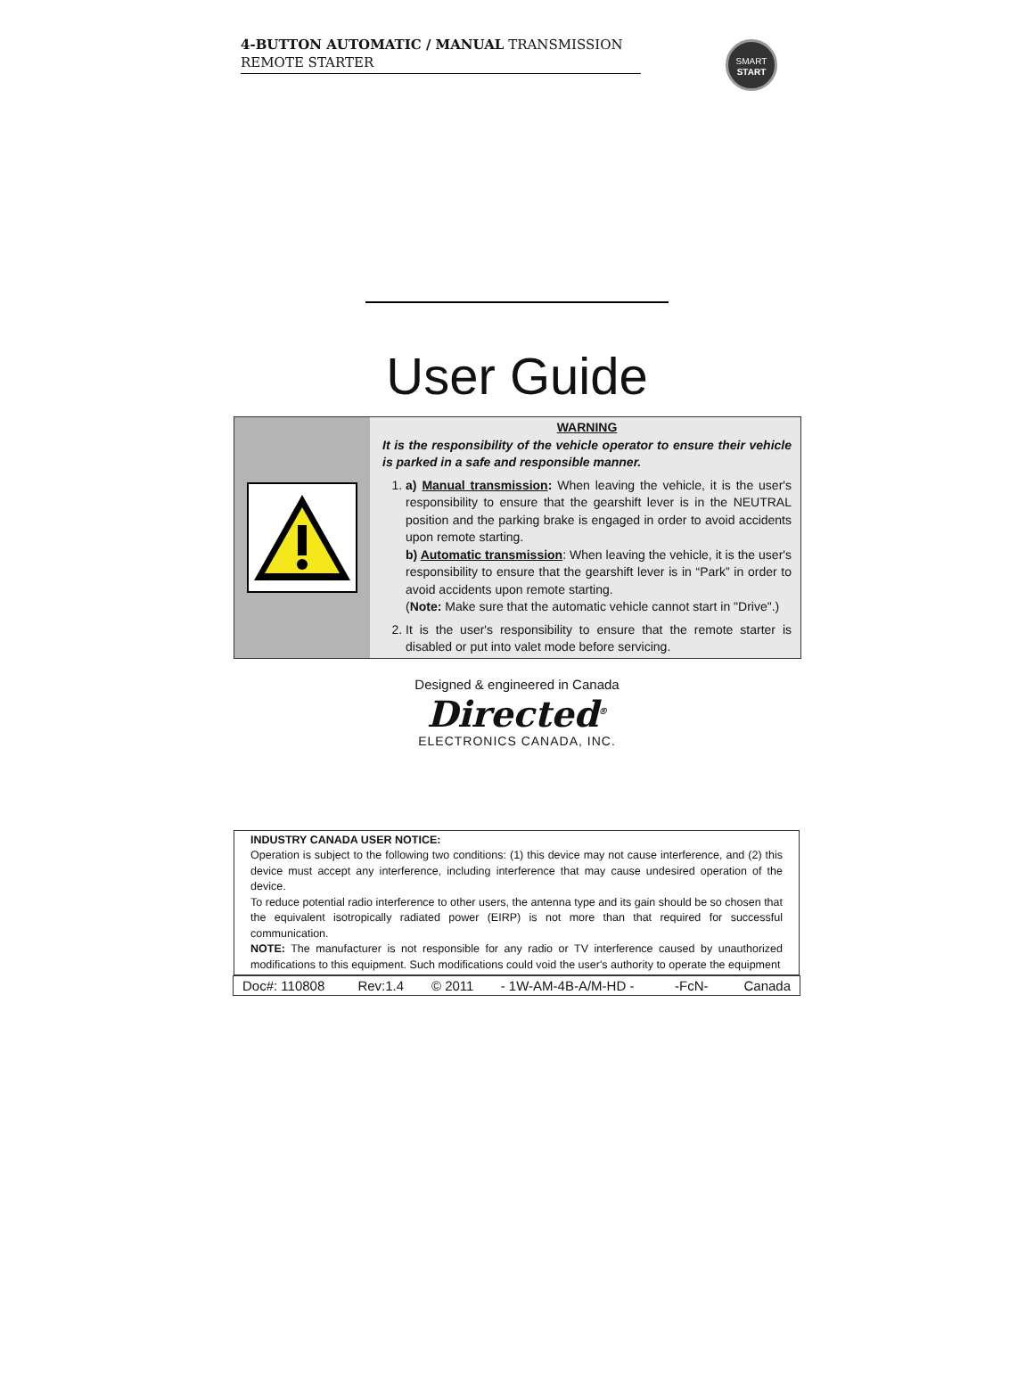4-BUTTON AUTOMATIC / MANUAL TRANSMISSION
REMOTE STARTER
SMART
START
User Guide
WARNING
It is the responsibility of the vehicle operator to ensure their vehicle is parked in a safe and responsible manner.
1. a) Manual transmission: When leaving the vehicle, it is the user's responsibility to ensure that the gearshift lever is in the NEUTRAL position and the parking brake is engaged in order to avoid accidents upon remote starting.
b) Automatic transmission: When leaving the vehicle, it is the user's responsibility to ensure that the gearshift lever is in “Park” in order to avoid accidents upon remote starting.
(Note: Make sure that the automatic vehicle cannot start in "Drive".)
2. It is the user's responsibility to ensure that the remote starter is disabled or put into valet mode before servicing.
Designed & engineered in Canada
Directed<sup>®</sup>
ELECTRONICS CANADA, INC.
INDUSTRY CANADA USER NOTICE:
Operation is subject to the following two conditions: (1) this device may not cause interference, and (2) this device must accept any interference, including interference that may cause undesired operation of the device.
To reduce potential radio interference to other users, the antenna type and its gain should be so chosen that the equivalent isotropically radiated power (EIRP) is not more than that required for successful communication.
NOTE: The manufacturer is not responsible for any radio or TV interference caused by unauthorized modifications to this equipment. Such modifications could void the user's authority to operate the equipment
| Doc#: 110808 | Rev:1.4 | © 2011 | - 1W-AM-4B-A/M-HD - | -FcN- | Canada |